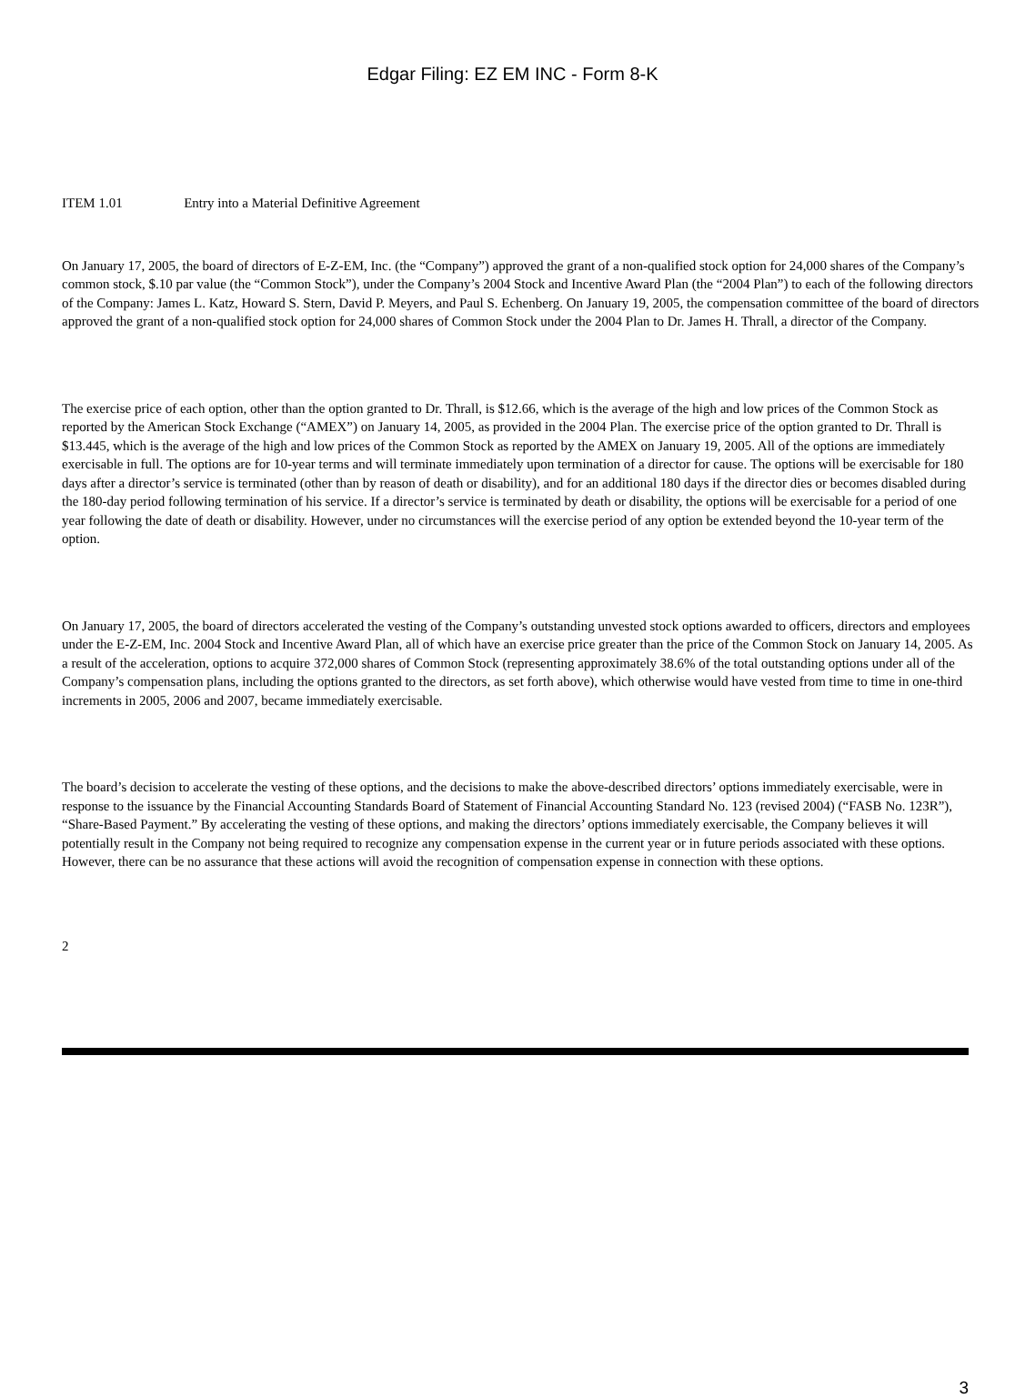Edgar Filing: EZ EM INC - Form 8-K
ITEM 1.01 Entry into a Material Definitive Agreement
On January 17, 2005, the board of directors of E-Z-EM, Inc. (the “Company”) approved the grant of a non-qualified stock option for 24,000 shares of the Company’s common stock, $.10 par value (the “Common Stock”), under the Company’s 2004 Stock and Incentive Award Plan (the “2004 Plan”) to each of the following directors of the Company: James L. Katz, Howard S. Stern, David P. Meyers, and Paul S. Echenberg. On January 19, 2005, the compensation committee of the board of directors approved the grant of a non-qualified stock option for 24,000 shares of Common Stock under the 2004 Plan to Dr. James H. Thrall, a director of the Company.
The exercise price of each option, other than the option granted to Dr. Thrall, is $12.66, which is the average of the high and low prices of the Common Stock as reported by the American Stock Exchange (“AMEX”) on January 14, 2005, as provided in the 2004 Plan. The exercise price of the option granted to Dr. Thrall is $13.445, which is the average of the high and low prices of the Common Stock as reported by the AMEX on January 19, 2005. All of the options are immediately exercisable in full. The options are for 10-year terms and will terminate immediately upon termination of a director for cause. The options will be exercisable for 180 days after a director’s service is terminated (other than by reason of death or disability), and for an additional 180 days if the director dies or becomes disabled during the 180-day period following termination of his service. If a director’s service is terminated by death or disability, the options will be exercisable for a period of one year following the date of death or disability. However, under no circumstances will the exercise period of any option be extended beyond the 10-year term of the option.
On January 17, 2005, the board of directors accelerated the vesting of the Company’s outstanding unvested stock options awarded to officers, directors and employees under the E-Z-EM, Inc. 2004 Stock and Incentive Award Plan, all of which have an exercise price greater than the price of the Common Stock on January 14, 2005. As a result of the acceleration, options to acquire 372,000 shares of Common Stock (representing approximately 38.6% of the total outstanding options under all of the Company’s compensation plans, including the options granted to the directors, as set forth above), which otherwise would have vested from time to time in one-third increments in 2005, 2006 and 2007, became immediately exercisable.
The board’s decision to accelerate the vesting of these options, and the decisions to make the above-described directors’ options immediately exercisable, were in response to the issuance by the Financial Accounting Standards Board of Statement of Financial Accounting Standard No. 123 (revised 2004) (“FASB No. 123R”), “Share-Based Payment.” By accelerating the vesting of these options, and making the directors’ options immediately exercisable, the Company believes it will potentially result in the Company not being required to recognize any compensation expense in the current year or in future periods associated with these options. However, there can be no assurance that these actions will avoid the recognition of compensation expense in connection with these options.
2
3